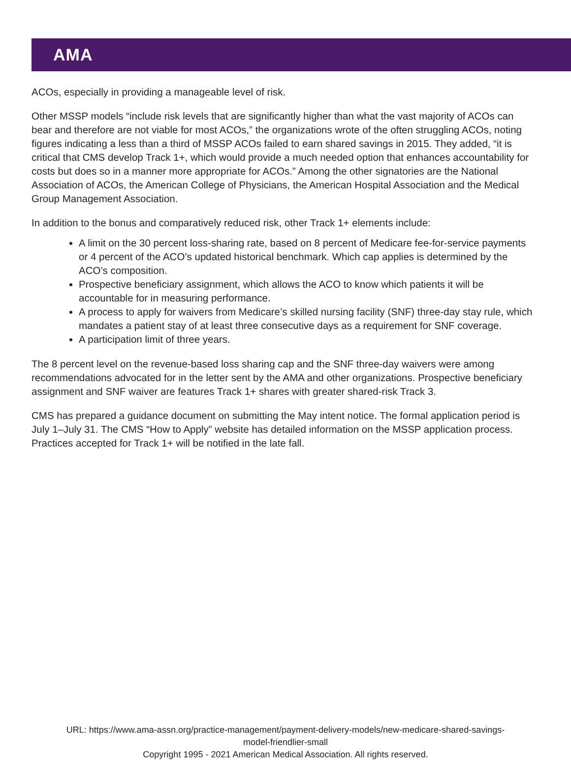AMA
ACOs, especially in providing a manageable level of risk.
Other MSSP models “include risk levels that are significantly higher than what the vast majority of ACOs can bear and therefore are not viable for most ACOs,” the organizations wrote of the often struggling ACOs, noting figures indicating a less than a third of MSSP ACOs failed to earn shared savings in 2015. They added, “it is critical that CMS develop Track 1+, which would provide a much needed option that enhances accountability for costs but does so in a manner more appropriate for ACOs.” Among the other signatories are the National Association of ACOs, the American College of Physicians, the American Hospital Association and the Medical Group Management Association.
In addition to the bonus and comparatively reduced risk, other Track 1+ elements include:
A limit on the 30 percent loss-sharing rate, based on 8 percent of Medicare fee-for-service payments or 4 percent of the ACO’s updated historical benchmark. Which cap applies is determined by the ACO’s composition.
Prospective beneficiary assignment, which allows the ACO to know which patients it will be accountable for in measuring performance.
A process to apply for waivers from Medicare’s skilled nursing facility (SNF) three-day stay rule, which mandates a patient stay of at least three consecutive days as a requirement for SNF coverage.
A participation limit of three years.
The 8 percent level on the revenue-based loss sharing cap and the SNF three-day waivers were among recommendations advocated for in the letter sent by the AMA and other organizations. Prospective beneficiary assignment and SNF waiver are features Track 1+ shares with greater shared-risk Track 3.
CMS has prepared a guidance document on submitting the May intent notice. The formal application period is July 1–July 31. The CMS “How to Apply” website has detailed information on the MSSP application process. Practices accepted for Track 1+ will be notified in the late fall.
URL: https://www.ama-assn.org/practice-management/payment-delivery-models/new-medicare-shared-savings-
model-friendlier-small
Copyright 1995 - 2021 American Medical Association. All rights reserved.